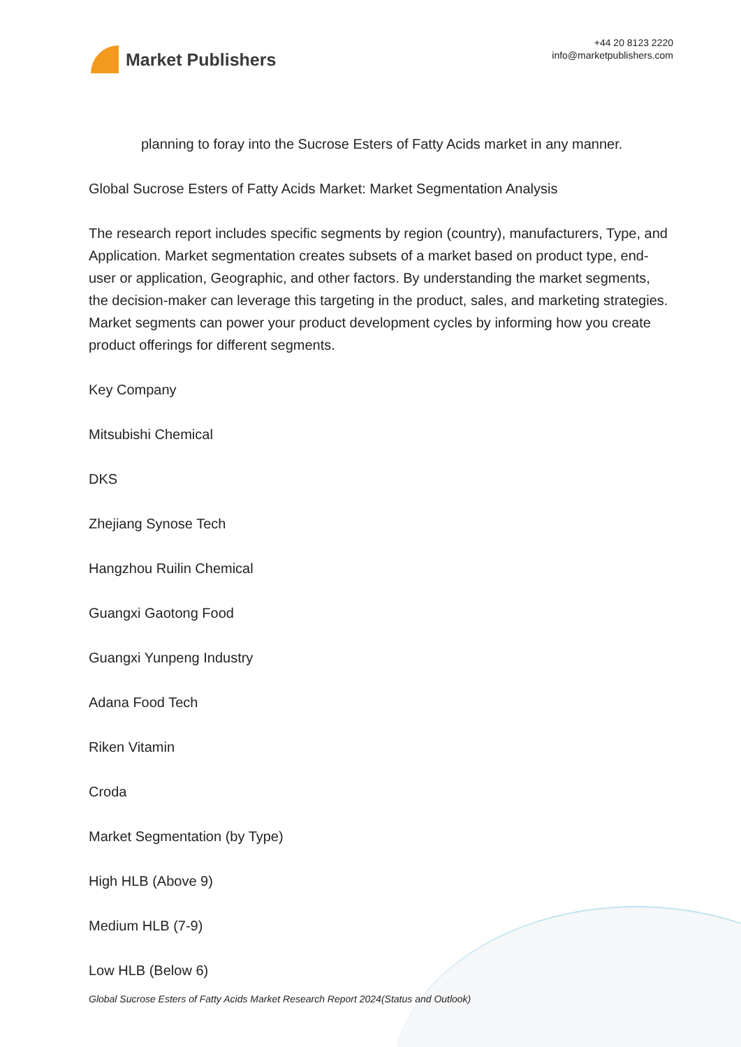Market Publishers
+44 20 8123 2220
info@marketpublishers.com
planning to foray into the Sucrose Esters of Fatty Acids market in any manner.
Global Sucrose Esters of Fatty Acids Market: Market Segmentation Analysis
The research report includes specific segments by region (country), manufacturers, Type, and Application. Market segmentation creates subsets of a market based on product type, end-user or application, Geographic, and other factors. By understanding the market segments, the decision-maker can leverage this targeting in the product, sales, and marketing strategies. Market segments can power your product development cycles by informing how you create product offerings for different segments.
Key Company
Mitsubishi Chemical
DKS
Zhejiang Synose Tech
Hangzhou Ruilin Chemical
Guangxi Gaotong Food
Guangxi Yunpeng Industry
Adana Food Tech
Riken Vitamin
Croda
Market Segmentation (by Type)
High HLB (Above 9)
Medium HLB (7-9)
Low HLB (Below 6)
Global Sucrose Esters of Fatty Acids Market Research Report 2024(Status and Outlook)